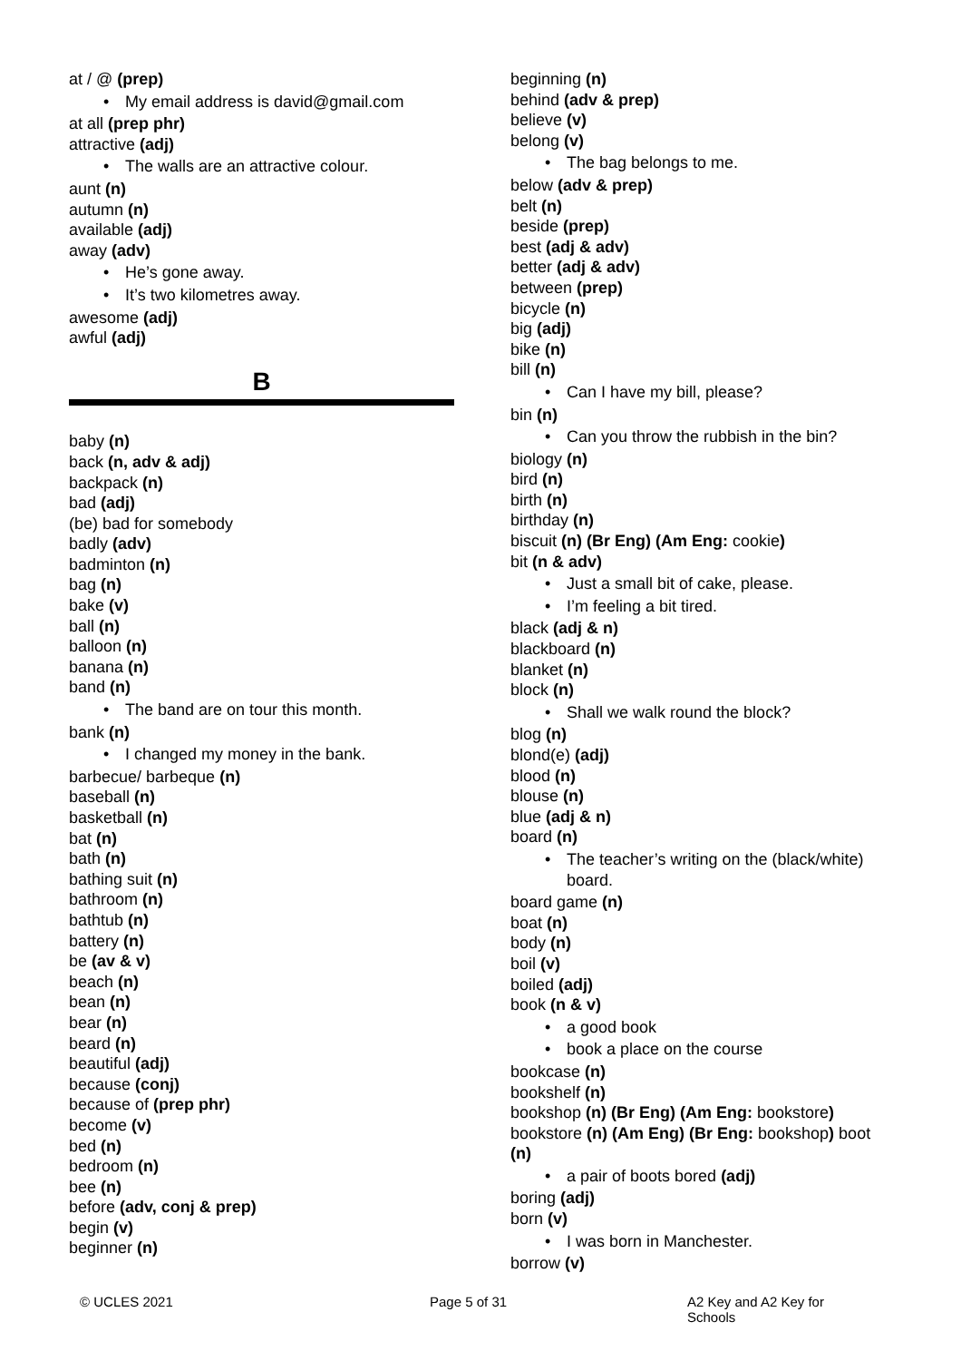at / @ (prep)
• My email address is david@gmail.com
at all (prep phr)
attractive (adj)
• The walls are an attractive colour.
aunt (n)
autumn (n)
available (adj)
away (adv)
• He’s gone away.
• It’s two kilometres away.
awesome (adj)
awful (adj)
B
baby (n)
back (n, adv & adj)
backpack (n)
bad (adj)
(be) bad for somebody
badly (adv)
badminton (n)
bag (n)
bake (v)
ball (n)
balloon (n)
banana (n)
band (n)
• The band are on tour this month.
bank (n)
• I changed my money in the bank.
barbecue/ barbeque (n)
baseball (n)
basketball (n)
bat (n)
bath (n)
bathing suit (n)
bathroom (n)
bathtub (n)
battery (n)
be (av & v)
beach (n)
bean (n)
bear (n)
beard (n)
beautiful (adj)
because (conj)
because of (prep phr)
become (v)
bed (n)
bedroom (n)
bee (n)
before (adv, conj & prep)
begin (v)
beginner (n)
beginning (n)
behind (adv & prep)
believe (v)
belong (v)
• The bag belongs to me.
below (adv & prep)
belt (n)
beside (prep)
best (adj & adv)
better (adj & adv)
between (prep)
bicycle (n)
big (adj)
bike (n)
bill (n)
• Can I have my bill, please?
bin (n)
• Can you throw the rubbish in the bin?
biology (n)
bird (n)
birth (n)
birthday (n)
biscuit (n) (Br Eng) (Am Eng: cookie)
bit (n & adv)
• Just a small bit of cake, please.
• I’m feeling a bit tired.
black (adj & n)
blackboard (n)
blanket (n)
block (n)
• Shall we walk round the block?
blog (n)
blond(e) (adj)
blood (n)
blouse (n)
blue (adj & n)
board (n)
• The teacher’s writing on the (black/white) board.
board game (n)
boat (n)
body (n)
boil (v)
boiled (adj)
book (n & v)
• a good book
• book a place on the course
bookcase (n)
bookshelf (n)
bookshop (n) (Br Eng) (Am Eng: bookstore)
bookstore (n) (Am Eng) (Br Eng: bookshop) boot (n)
• a pair of boots bored (adj)
boring (adj)
born (v)
• I was born in Manchester.
borrow (v)
© UCLES 2021 Page 5 of 31 A2 Key and A2 Key for Schools